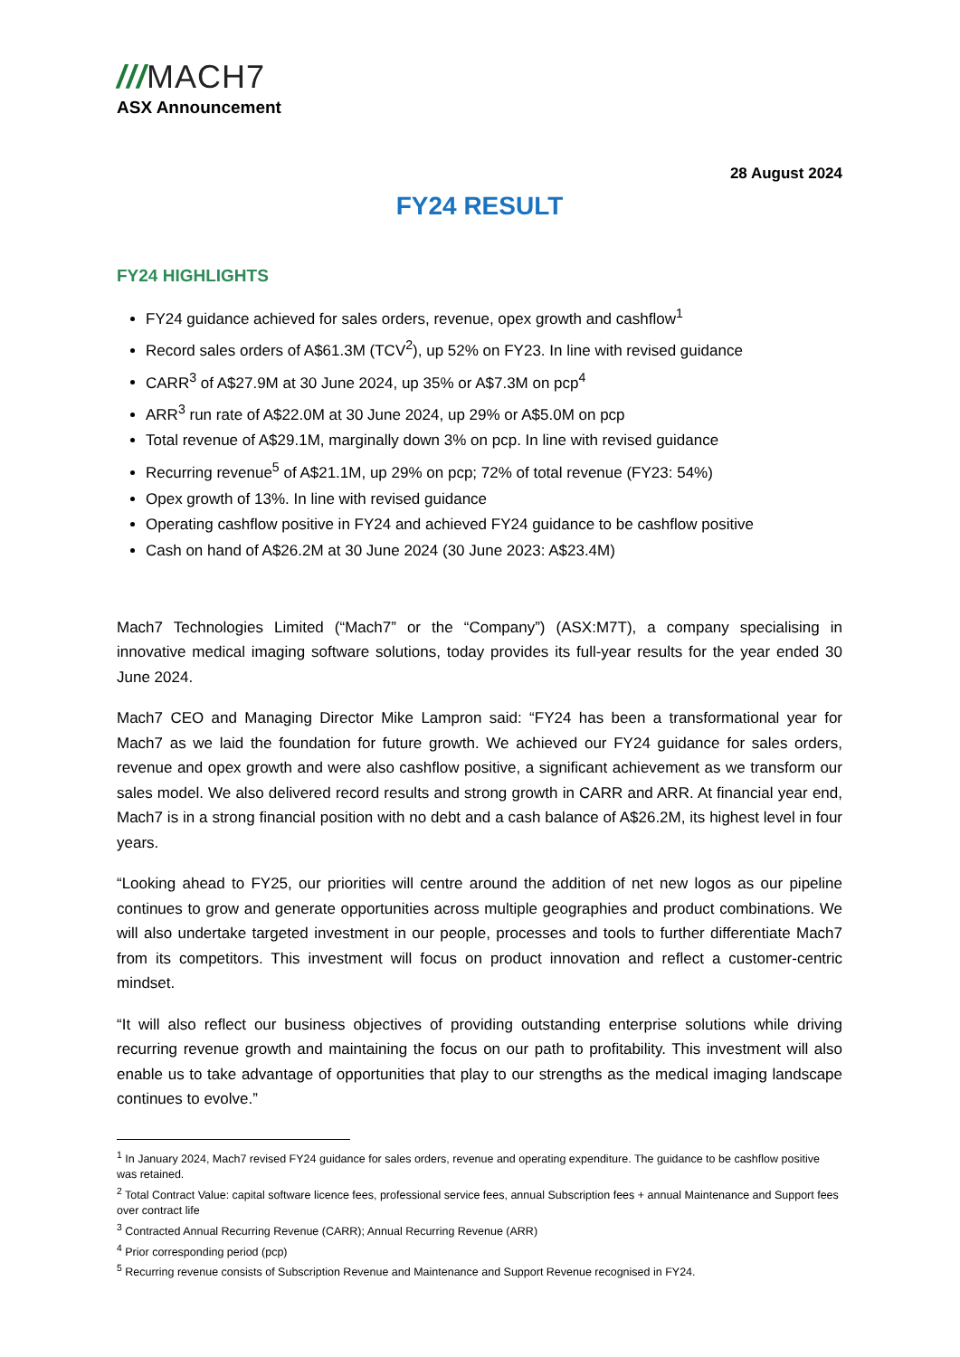///MACH7
ASX Announcement
28 August 2024
FY24 RESULT
FY24 HIGHLIGHTS
FY24 guidance achieved for sales orders, revenue, opex growth and cashflow<sup>1</sup>
Record sales orders of A$61.3M (TCV<sup>2</sup>), up 52% on FY23. In line with revised guidance
CARR<sup>3</sup> of A$27.9M at 30 June 2024, up 35% or A$7.3M on pcp<sup>4</sup>
ARR<sup>3</sup> run rate of A$22.0M at 30 June 2024, up 29% or A$5.0M on pcp
Total revenue of A$29.1M, marginally down 3% on pcp. In line with revised guidance
Recurring revenue<sup>5</sup> of A$21.1M, up 29% on pcp; 72% of total revenue (FY23: 54%)
Opex growth of 13%. In line with revised guidance
Operating cashflow positive in FY24 and achieved FY24 guidance to be cashflow positive
Cash on hand of A$26.2M at 30 June 2024 (30 June 2023: A$23.4M)
Mach7 Technologies Limited (“Mach7” or the “Company”) (ASX:M7T), a company specialising in innovative medical imaging software solutions, today provides its full-year results for the year ended 30 June 2024.
Mach7 CEO and Managing Director Mike Lampron said: “FY24 has been a transformational year for Mach7 as we laid the foundation for future growth. We achieved our FY24 guidance for sales orders, revenue and opex growth and were also cashflow positive, a significant achievement as we transform our sales model. We also delivered record results and strong growth in CARR and ARR. At financial year end, Mach7 is in a strong financial position with no debt and a cash balance of A$26.2M, its highest level in four years.
“Looking ahead to FY25, our priorities will centre around the addition of net new logos as our pipeline continues to grow and generate opportunities across multiple geographies and product combinations. We will also undertake targeted investment in our people, processes and tools to further differentiate Mach7 from its competitors. This investment will focus on product innovation and reflect a customer-centric mindset.
“It will also reflect our business objectives of providing outstanding enterprise solutions while driving recurring revenue growth and maintaining the focus on our path to profitability. This investment will also enable us to take advantage of opportunities that play to our strengths as the medical imaging landscape continues to evolve.”
<sup>1</sup> In January 2024, Mach7 revised FY24 guidance for sales orders, revenue and operating expenditure. The guidance to be cashflow positive was retained.
<sup>2</sup> Total Contract Value: capital software licence fees, professional service fees, annual Subscription fees + annual Maintenance and Support fees over contract life
<sup>3</sup> Contracted Annual Recurring Revenue (CARR); Annual Recurring Revenue (ARR)
<sup>4</sup> Prior corresponding period (pcp)
<sup>5</sup> Recurring revenue consists of Subscription Revenue and Maintenance and Support Revenue recognised in FY24.